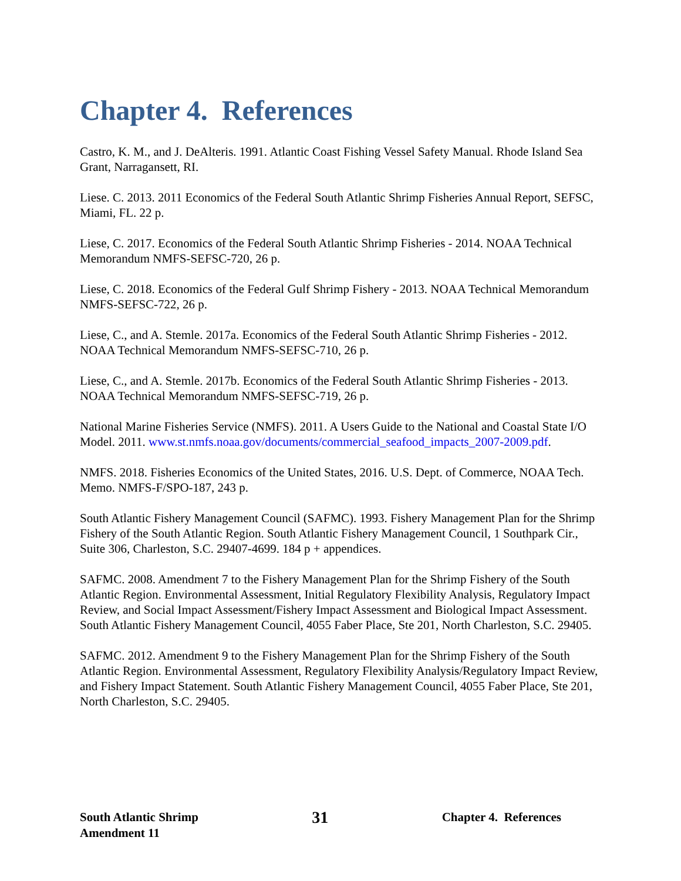Chapter 4. References
Castro, K. M., and J. DeAlteris. 1991. Atlantic Coast Fishing Vessel Safety Manual. Rhode Island Sea Grant, Narragansett, RI.
Liese. C. 2013. 2011 Economics of the Federal South Atlantic Shrimp Fisheries Annual Report, SEFSC, Miami, FL. 22 p.
Liese, C. 2017. Economics of the Federal South Atlantic Shrimp Fisheries - 2014. NOAA Technical Memorandum NMFS-SEFSC-720, 26 p.
Liese, C. 2018. Economics of the Federal Gulf Shrimp Fishery - 2013. NOAA Technical Memorandum NMFS-SEFSC-722, 26 p.
Liese, C., and A. Stemle. 2017a. Economics of the Federal South Atlantic Shrimp Fisheries - 2012. NOAA Technical Memorandum NMFS-SEFSC-710, 26 p.
Liese, C., and A. Stemle. 2017b. Economics of the Federal South Atlantic Shrimp Fisheries - 2013. NOAA Technical Memorandum NMFS-SEFSC-719, 26 p.
National Marine Fisheries Service (NMFS). 2011. A Users Guide to the National and Coastal State I/O Model. 2011. www.st.nmfs.noaa.gov/documents/commercial_seafood_impacts_2007-2009.pdf.
NMFS. 2018. Fisheries Economics of the United States, 2016. U.S. Dept. of Commerce, NOAA Tech. Memo. NMFS-F/SPO-187, 243 p.
South Atlantic Fishery Management Council (SAFMC). 1993. Fishery Management Plan for the Shrimp Fishery of the South Atlantic Region. South Atlantic Fishery Management Council, 1 Southpark Cir., Suite 306, Charleston, S.C. 29407-4699. 184 p + appendices.
SAFMC. 2008. Amendment 7 to the Fishery Management Plan for the Shrimp Fishery of the South Atlantic Region. Environmental Assessment, Initial Regulatory Flexibility Analysis, Regulatory Impact Review, and Social Impact Assessment/Fishery Impact Assessment and Biological Impact Assessment. South Atlantic Fishery Management Council, 4055 Faber Place, Ste 201, North Charleston, S.C. 29405.
SAFMC. 2012. Amendment 9 to the Fishery Management Plan for the Shrimp Fishery of the South Atlantic Region. Environmental Assessment, Regulatory Flexibility Analysis/Regulatory Impact Review, and Fishery Impact Statement. South Atlantic Fishery Management Council, 4055 Faber Place, Ste 201, North Charleston, S.C. 29405.
South Atlantic Shrimp
Amendment 11
31
Chapter 4. References